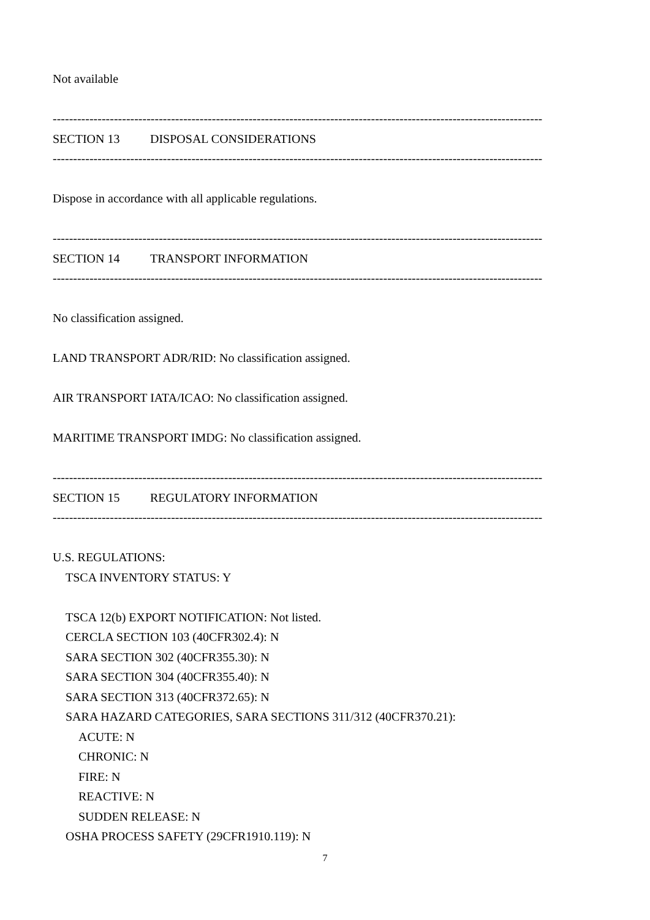Not available
------------------------------------------------------------------------------------------------------------------------
SECTION 13 DISPOSAL CONSIDERATIONS
------------------------------------------------------------------------------------------------------------------------
Dispose in accordance with all applicable regulations.
------------------------------------------------------------------------------------------------------------------------
SECTION 14 TRANSPORT INFORMATION
------------------------------------------------------------------------------------------------------------------------
No classification assigned.
LAND TRANSPORT ADR/RID: No classification assigned.
AIR TRANSPORT IATA/ICAO: No classification assigned.
MARITIME TRANSPORT IMDG: No classification assigned.
------------------------------------------------------------------------------------------------------------------------
SECTION 15 REGULATORY INFORMATION
------------------------------------------------------------------------------------------------------------------------
U.S. REGULATIONS:
TSCA INVENTORY STATUS: Y
TSCA 12(b) EXPORT NOTIFICATION: Not listed.
CERCLA SECTION 103 (40CFR302.4): N
SARA SECTION 302 (40CFR355.30): N
SARA SECTION 304 (40CFR355.40): N
SARA SECTION 313 (40CFR372.65): N
SARA HAZARD CATEGORIES, SARA SECTIONS 311/312 (40CFR370.21):
ACUTE: N
CHRONIC: N
FIRE: N
REACTIVE: N
SUDDEN RELEASE: N
OSHA PROCESS SAFETY (29CFR1910.119): N
7